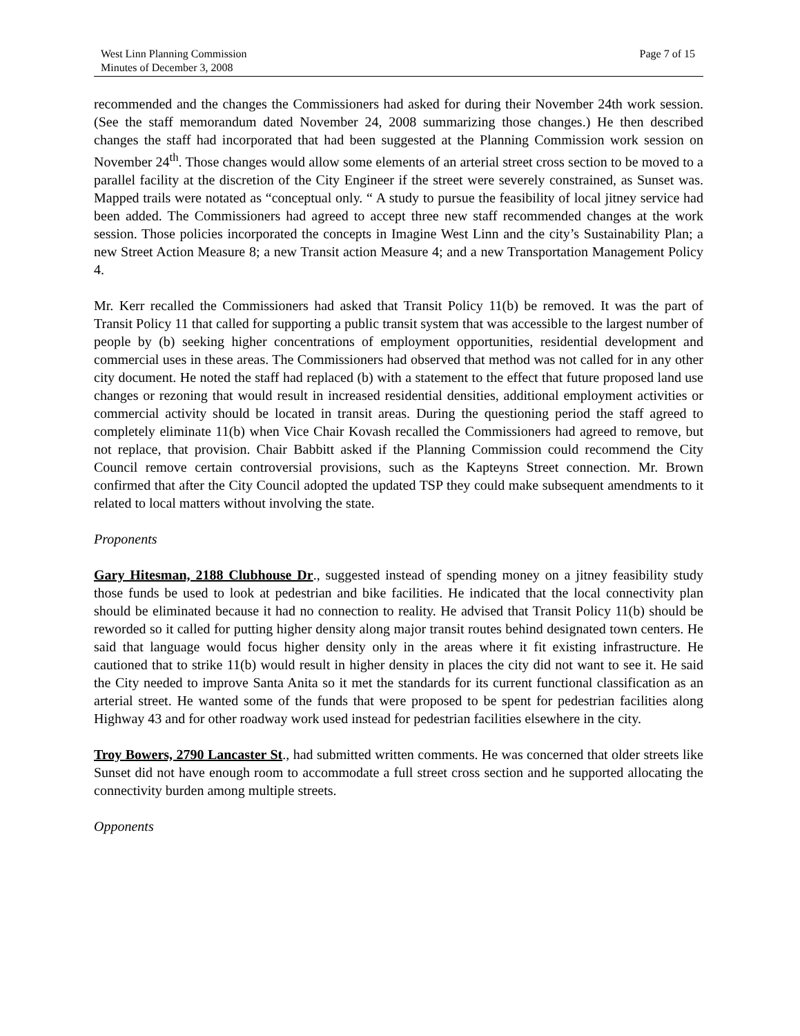West Linn Planning Commission
Minutes of December 3, 2008
Page 7 of 15
recommended and the changes the Commissioners had asked for during their November 24th work session. (See the staff memorandum dated November 24, 2008 summarizing those changes.) He then described changes the staff had incorporated that had been suggested at the Planning Commission work session on November 24<sup>th</sup>. Those changes would allow some elements of an arterial street cross section to be moved to a parallel facility at the discretion of the City Engineer if the street were severely constrained, as Sunset was. Mapped trails were notated as “conceptual only. “ A study to pursue the feasibility of local jitney service had been added. The Commissioners had agreed to accept three new staff recommended changes at the work session. Those policies incorporated the concepts in Imagine West Linn and the city’s Sustainability Plan; a new Street Action Measure 8; a new Transit action Measure 4; and a new Transportation Management Policy 4.
Mr. Kerr recalled the Commissioners had asked that Transit Policy 11(b) be removed. It was the part of Transit Policy 11 that called for supporting a public transit system that was accessible to the largest number of people by (b) seeking higher concentrations of employment opportunities, residential development and commercial uses in these areas. The Commissioners had observed that method was not called for in any other city document. He noted the staff had replaced (b) with a statement to the effect that future proposed land use changes or rezoning that would result in increased residential densities, additional employment activities or commercial activity should be located in transit areas. During the questioning period the staff agreed to completely eliminate 11(b) when Vice Chair Kovash recalled the Commissioners had agreed to remove, but not replace, that provision. Chair Babbitt asked if the Planning Commission could recommend the City Council remove certain controversial provisions, such as the Kapteyns Street connection. Mr. Brown confirmed that after the City Council adopted the updated TSP they could make subsequent amendments to it related to local matters without involving the state.
Proponents
Gary Hitesman, 2188 Clubhouse Dr., suggested instead of spending money on a jitney feasibility study those funds be used to look at pedestrian and bike facilities. He indicated that the local connectivity plan should be eliminated because it had no connection to reality. He advised that Transit Policy 11(b) should be reworded so it called for putting higher density along major transit routes behind designated town centers. He said that language would focus higher density only in the areas where it fit existing infrastructure. He cautioned that to strike 11(b) would result in higher density in places the city did not want to see it. He said the City needed to improve Santa Anita so it met the standards for its current functional classification as an arterial street. He wanted some of the funds that were proposed to be spent for pedestrian facilities along Highway 43 and for other roadway work used instead for pedestrian facilities elsewhere in the city.
Troy Bowers, 2790 Lancaster St., had submitted written comments. He was concerned that older streets like Sunset did not have enough room to accommodate a full street cross section and he supported allocating the connectivity burden among multiple streets.
Opponents